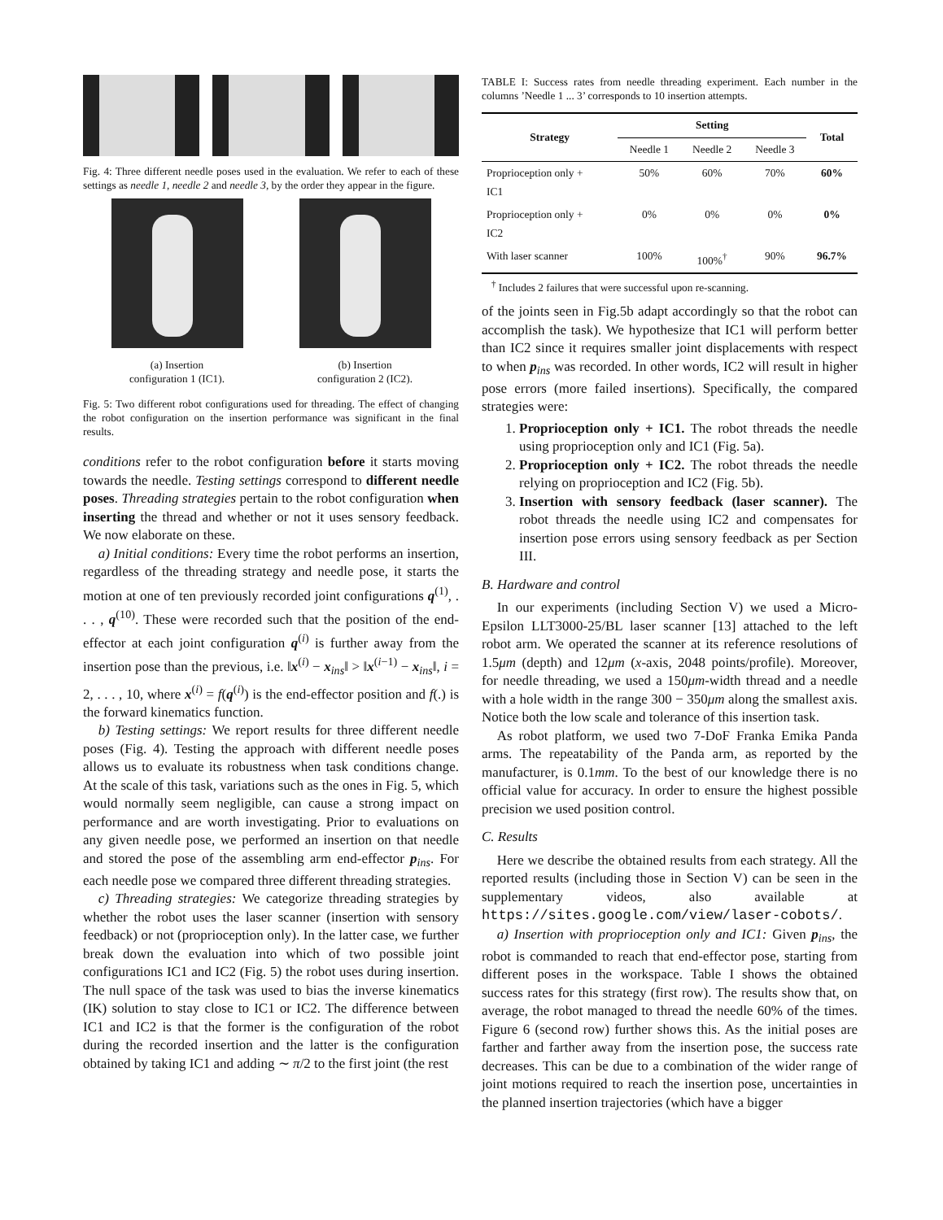Fig. 4: Three different needle poses used in the evaluation. We refer to each of these settings as needle 1, needle 2 and needle 3, by the order they appear in the figure.
(a) Insertion
configuration 1 (IC1).
(b) Insertion
configuration 2 (IC2).
Fig. 5: Two different robot configurations used for threading. The effect of changing the robot configuration on the insertion performance was significant in the final results.
conditions refer to the robot configuration before it starts moving towards the needle. Testing settings correspond to different needle poses. Threading strategies pertain to the robot configuration when inserting the thread and whether or not it uses sensory feedback. We now elaborate on these.
a) Initial conditions: Every time the robot performs an insertion, regardless of the threading strategy and needle pose, it starts the motion at one of ten previously recorded joint configurations q<sup>(1)</sup>, . . . , q<sup>(10)</sup>. These were recorded such that the position of the end-effector at each joint configuration q<sup>(i)</sup> is further away from the insertion pose than the previous, i.e. ‖x<sup>(i)</sup> − x<sub>ins</sub>‖ > ‖x<sup>(i−1)</sup> − x<sub>ins</sub>‖, i = 2, . . . , 10, where x<sup>(i)</sup> = f(q<sup>(i)</sup>) is the end-effector position and f(.) is the forward kinematics function.
b) Testing settings: We report results for three different needle poses (Fig. 4). Testing the approach with different needle poses allows us to evaluate its robustness when task conditions change. At the scale of this task, variations such as the ones in Fig. 5, which would normally seem negligible, can cause a strong impact on performance and are worth investigating. Prior to evaluations on any given needle pose, we performed an insertion on that needle and stored the pose of the assembling arm end-effector p<sub>ins</sub>. For each needle pose we compared three different threading strategies.
c) Threading strategies: We categorize threading strategies by whether the robot uses the laser scanner (insertion with sensory feedback) or not (proprioception only). In the latter case, we further break down the evaluation into which of two possible joint configurations IC1 and IC2 (Fig. 5) the robot uses during insertion. The null space of the task was used to bias the inverse kinematics (IK) solution to stay close to IC1 or IC2. The difference between IC1 and IC2 is that the former is the configuration of the robot during the recorded insertion and the latter is the configuration obtained by taking IC1 and adding ∼ π/2 to the first joint (the rest
TABLE I: Success rates from needle threading experiment. Each number in the columns ’Needle 1 ... 3’ corresponds to 10 insertion attempts.
| Strategy | Setting | | | Total |
| --- | --- | --- | --- | --- |
| | Needle 1 | Needle 2 | Needle 3 | |
| Proprioception only + IC1 | 50% | 60% | 70% | 60% |
| Proprioception only + IC2 | 0% | 0% | 0% | 0% |
| With laser scanner | 100% | 100%<sup>†</sup> | 90% | 96.7% |
<sup>†</sup> Includes 2 failures that were successful upon re-scanning.
of the joints seen in Fig.5b adapt accordingly so that the robot can accomplish the task). We hypothesize that IC1 will perform better than IC2 since it requires smaller joint displacements with respect to when p<sub>ins</sub> was recorded. In other words, IC2 will result in higher pose errors (more failed insertions). Specifically, the compared strategies were:
1. Proprioception only + IC1. The robot threads the needle using proprioception only and IC1 (Fig. 5a).
2. Proprioception only + IC2. The robot threads the needle relying on proprioception and IC2 (Fig. 5b).
3. Insertion with sensory feedback (laser scanner). The robot threads the needle using IC2 and compensates for insertion pose errors using sensory feedback as per Section III.
B. Hardware and control
In our experiments (including Section V) we used a Micro-Epsilon LLT3000-25/BL laser scanner [13] attached to the left robot arm. We operated the scanner at its reference resolutions of 1.5μm (depth) and 12μm (x-axis, 2048 points/profile). Moreover, for needle threading, we used a 150μm-width thread and a needle with a hole width in the range 300 − 350μm along the smallest axis. Notice both the low scale and tolerance of this insertion task.
As robot platform, we used two 7-DoF Franka Emika Panda arms. The repeatability of the Panda arm, as reported by the manufacturer, is 0.1mm. To the best of our knowledge there is no official value for accuracy. In order to ensure the highest possible precision we used position control.
C. Results
Here we describe the obtained results from each strategy. All the reported results (including those in Section V) can be seen in the supplementary videos, also available at https://sites.google.com/view/laser-cobots/.
a) Insertion with proprioception only and IC1: Given p<sub>ins</sub>, the robot is commanded to reach that end-effector pose, starting from different poses in the workspace. Table I shows the obtained success rates for this strategy (first row). The results show that, on average, the robot managed to thread the needle 60% of the times. Figure 6 (second row) further shows this. As the initial poses are farther and farther away from the insertion pose, the success rate decreases. This can be due to a combination of the wider range of joint motions required to reach the insertion pose, uncertainties in the planned insertion trajectories (which have a bigger